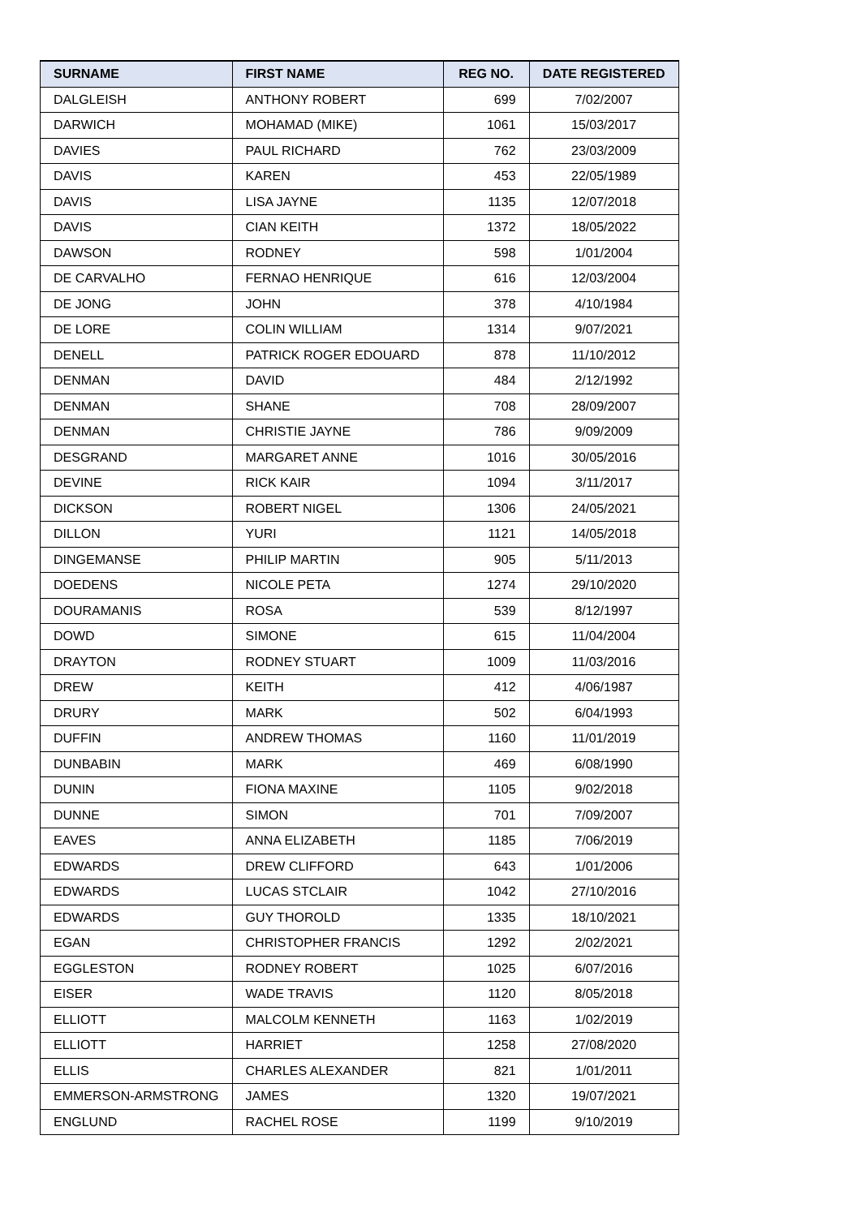| SURNAME | FIRST NAME | REG NO. | DATE REGISTERED |
| --- | --- | --- | --- |
| DALGLEISH | ANTHONY ROBERT | 699 | 7/02/2007 |
| DARWICH | MOHAMAD (MIKE) | 1061 | 15/03/2017 |
| DAVIES | PAUL RICHARD | 762 | 23/03/2009 |
| DAVIS | KAREN | 453 | 22/05/1989 |
| DAVIS | LISA JAYNE | 1135 | 12/07/2018 |
| DAVIS | CIAN KEITH | 1372 | 18/05/2022 |
| DAWSON | RODNEY | 598 | 1/01/2004 |
| DE CARVALHO | FERNAO HENRIQUE | 616 | 12/03/2004 |
| DE JONG | JOHN | 378 | 4/10/1984 |
| DE LORE | COLIN WILLIAM | 1314 | 9/07/2021 |
| DENELL | PATRICK ROGER EDOUARD | 878 | 11/10/2012 |
| DENMAN | DAVID | 484 | 2/12/1992 |
| DENMAN | SHANE | 708 | 28/09/2007 |
| DENMAN | CHRISTIE JAYNE | 786 | 9/09/2009 |
| DESGRAND | MARGARET ANNE | 1016 | 30/05/2016 |
| DEVINE | RICK KAIR | 1094 | 3/11/2017 |
| DICKSON | ROBERT NIGEL | 1306 | 24/05/2021 |
| DILLON | YURI | 1121 | 14/05/2018 |
| DINGEMANSE | PHILIP MARTIN | 905 | 5/11/2013 |
| DOEDENS | NICOLE PETA | 1274 | 29/10/2020 |
| DOURAMANIS | ROSA | 539 | 8/12/1997 |
| DOWD | SIMONE | 615 | 11/04/2004 |
| DRAYTON | RODNEY STUART | 1009 | 11/03/2016 |
| DREW | KEITH | 412 | 4/06/1987 |
| DRURY | MARK | 502 | 6/04/1993 |
| DUFFIN | ANDREW THOMAS | 1160 | 11/01/2019 |
| DUNBABIN | MARK | 469 | 6/08/1990 |
| DUNIN | FIONA MAXINE | 1105 | 9/02/2018 |
| DUNNE | SIMON | 701 | 7/09/2007 |
| EAVES | ANNA ELIZABETH | 1185 | 7/06/2019 |
| EDWARDS | DREW CLIFFORD | 643 | 1/01/2006 |
| EDWARDS | LUCAS STCLAIR | 1042 | 27/10/2016 |
| EDWARDS | GUY THOROLD | 1335 | 18/10/2021 |
| EGAN | CHRISTOPHER FRANCIS | 1292 | 2/02/2021 |
| EGGLESTON | RODNEY ROBERT | 1025 | 6/07/2016 |
| EISER | WADE TRAVIS | 1120 | 8/05/2018 |
| ELLIOTT | MALCOLM KENNETH | 1163 | 1/02/2019 |
| ELLIOTT | HARRIET | 1258 | 27/08/2020 |
| ELLIS | CHARLES ALEXANDER | 821 | 1/01/2011 |
| EMMERSON-ARMSTRONG | JAMES | 1320 | 19/07/2021 |
| ENGLUND | RACHEL ROSE | 1199 | 9/10/2019 |